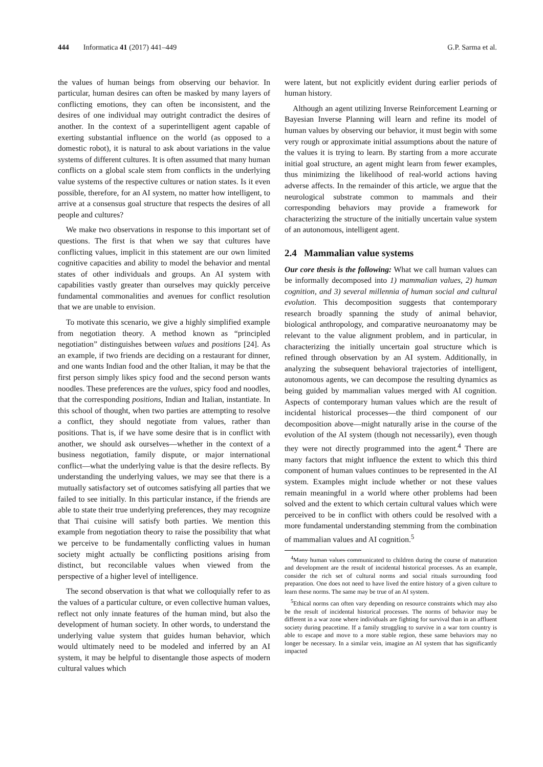444 Informatica 41 (2017) 441–449 G.P. Sarma et al.
the values of human beings from observing our behavior. In particular, human desires can often be masked by many layers of conflicting emotions, they can often be inconsistent, and the desires of one individual may outright contradict the desires of another. In the context of a superintelligent agent capable of exerting substantial influence on the world (as opposed to a domestic robot), it is natural to ask about variations in the value systems of different cultures. It is often assumed that many human conflicts on a global scale stem from conflicts in the underlying value systems of the respective cultures or nation states. Is it even possible, therefore, for an AI system, no matter how intelligent, to arrive at a consensus goal structure that respects the desires of all people and cultures?
We make two observations in response to this important set of questions. The first is that when we say that cultures have conflicting values, implicit in this statement are our own limited cognitive capacities and ability to model the behavior and mental states of other individuals and groups. An AI system with capabilities vastly greater than ourselves may quickly perceive fundamental commonalities and avenues for conflict resolution that we are unable to envision.
To motivate this scenario, we give a highly simplified example from negotiation theory. A method known as “principled negotiation” distinguishes between values and positions [24]. As an example, if two friends are deciding on a restaurant for dinner, and one wants Indian food and the other Italian, it may be that the first person simply likes spicy food and the second person wants noodles. These preferences are the values, spicy food and noodles, that the corresponding positions, Indian and Italian, instantiate. In this school of thought, when two parties are attempting to resolve a conflict, they should negotiate from values, rather than positions. That is, if we have some desire that is in conflict with another, we should ask ourselves—whether in the context of a business negotiation, family dispute, or major international conflict—what the underlying value is that the desire reflects. By understanding the underlying values, we may see that there is a mutually satisfactory set of outcomes satisfying all parties that we failed to see initially. In this particular instance, if the friends are able to state their true underlying preferences, they may recognize that Thai cuisine will satisfy both parties. We mention this example from negotiation theory to raise the possibility that what we perceive to be fundamentally conflicting values in human society might actually be conflicting positions arising from distinct, but reconcilable values when viewed from the perspective of a higher level of intelligence.
The second observation is that what we colloquially refer to as the values of a particular culture, or even collective human values, reflect not only innate features of the human mind, but also the development of human society. In other words, to understand the underlying value system that guides human behavior, which would ultimately need to be modeled and inferred by an AI system, it may be helpful to disentangle those aspects of modern cultural values which
were latent, but not explicitly evident during earlier periods of human history.
Although an agent utilizing Inverse Reinforcement Learning or Bayesian Inverse Planning will learn and refine its model of human values by observing our behavior, it must begin with some very rough or approximate initial assumptions about the nature of the values it is trying to learn. By starting from a more accurate initial goal structure, an agent might learn from fewer examples, thus minimizing the likelihood of real-world actions having adverse affects. In the remainder of this article, we argue that the neurological substrate common to mammals and their corresponding behaviors may provide a framework for characterizing the structure of the initially uncertain value system of an autonomous, intelligent agent.
2.4 Mammalian value systems
Our core thesis is the following: What we call human values can be informally decomposed into 1) mammalian values, 2) human cognition, and 3) several millennia of human social and cultural evolution. This decomposition suggests that contemporary research broadly spanning the study of animal behavior, biological anthropology, and comparative neuroanatomy may be relevant to the value alignment problem, and in particular, in characterizing the initially uncertain goal structure which is refined through observation by an AI system. Additionally, in analyzing the subsequent behavioral trajectories of intelligent, autonomous agents, we can decompose the resulting dynamics as being guided by mammalian values merged with AI cognition. Aspects of contemporary human values which are the result of incidental historical processes—the third component of our decomposition above—might naturally arise in the course of the evolution of the AI system (though not necessarily), even though they were not directly programmed into the agent.<sup>4</sup> There are many factors that might influence the extent to which this third component of human values continues to be represented in the AI system. Examples might include whether or not these values remain meaningful in a world where other problems had been solved and the extent to which certain cultural values which were perceived to be in conflict with others could be resolved with a more fundamental understanding stemming from the combination of mammalian values and AI cognition.<sup>5</sup>
<sup>4</sup> Many human values communicated to children during the course of maturation and development are the result of incidental historical processes. As an example, consider the rich set of cultural norms and social rituals surrounding food preparation. One does not need to have lived the entire history of a given culture to learn these norms. The same may be true of an AI system.
<sup>5</sup> Ethical norms can often vary depending on resource constraints which may also be the result of incidental historical processes. The norms of behavior may be different in a war zone where individuals are fighting for survival than in an affluent society during peacetime. If a family struggling to survive in a war torn country is able to escape and move to a more stable region, these same behaviors may no longer be necessary. In a similar vein, imagine an AI system that has significantly impacted